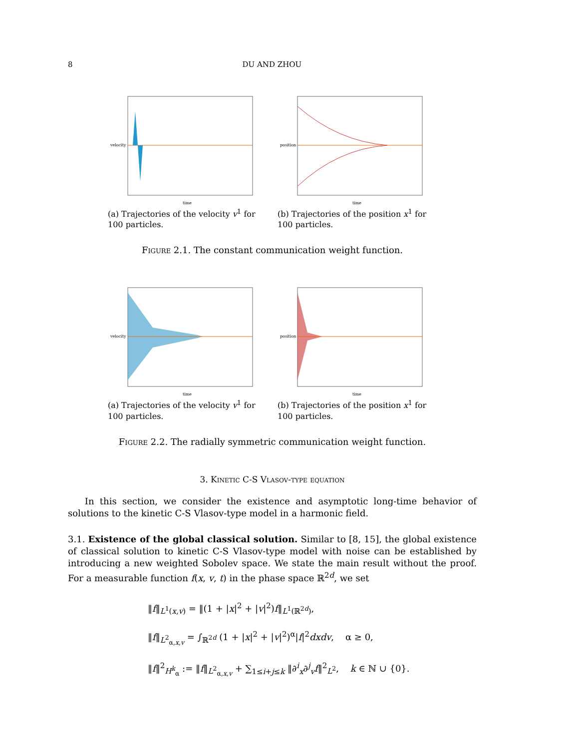8 DU AND ZHOU
time
velocity
(a) Trajectories of the velocity v<sup>1</sup> for 100 particles.
time
position
(b) Trajectories of the position x<sup>1</sup> for 100 particles.
Figure 2.1. The constant communication weight function.
time
velocity
(a) Trajectories of the velocity v<sup>1</sup> for 100 particles.
time
position
(b) Trajectories of the position x<sup>1</sup> for 100 particles.
Figure 2.2. The radially symmetric communication weight function.
3. Kinetic C-S Vlasov-type equation
In this section, we consider the existence and asymptotic long-time behavior of solutions to the kinetic C-S Vlasov-type model in a harmonic field.
3.1. Existence of the global classical solution. Similar to [8, 15], the global existence of classical solution to kinetic C-S Vlasov-type model with noise can be established by introducing a new weighted Sobolev space. We state the main result without the proof. For a measurable function f(x, v, t) in the phase space ℝ<sup>2d</sup>, we set
‖f‖<sub>L<sup>1</sup>(x,v)</sub> = ‖(1 + |x|<sup>2</sup> + |v|<sup>2</sup>)f‖<sub>L<sup>1</sup>(ℝ<sup>2d</sup>)</sub>,
‖f‖<sub>L<sup>2</sup><sub>α,x,v</sub></sub> = ∫<sub>ℝ<sup>2d</sup></sub> (1 + |x|<sup>2</sup> + |v|<sup>2</sup>)<sup>α</sup>|f|<sup>2</sup>dxdv, α ≥ 0,
‖f‖<sup>2</sup><sub>H<sup>k</sup><sub>α</sub></sub> := ‖f‖<sub>L<sup>2</sup><sub>α,x,v</sub></sub> + ∑<sub>1≤i+j≤k</sub> ‖∂<sup>i</sup><sub>x</sub>∂<sup>j</sup><sub>v</sub>f‖<sup>2</sup><sub>L<sup>2</sup></sub>, k ∈ ℕ ∪ {0}.